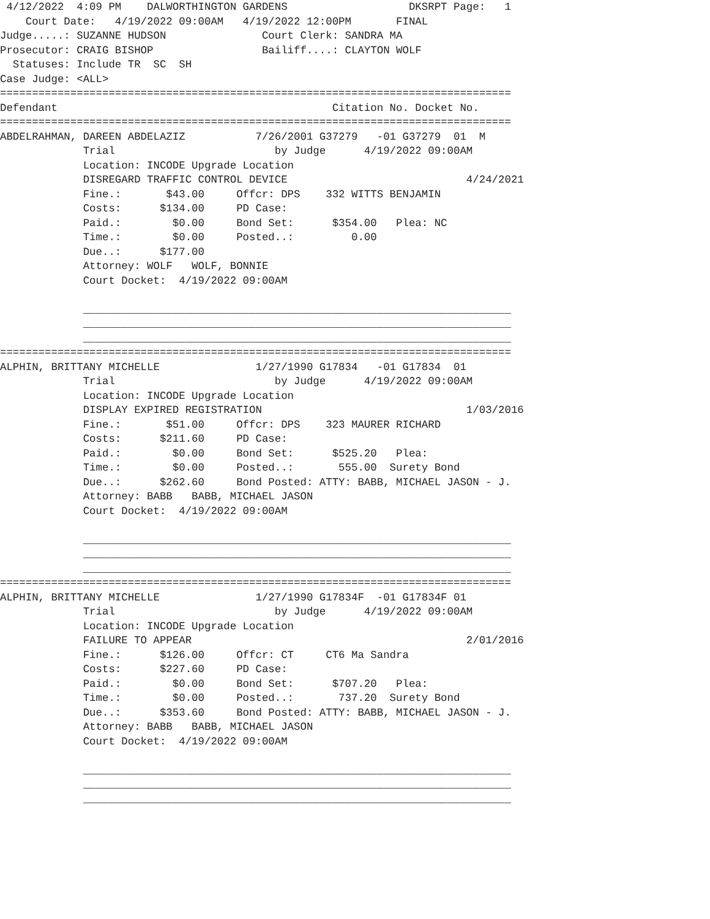4/12/2022  4:09 PM    DALWORTHINGTON GARDENS                   DKSRPT Page:   1
    Court Date:   4/19/2022 09:00AM   4/19/2022 12:00PM       FINAL
Judge.....: SUZANNE HUDSON               Court Clerk: SANDRA MA
Prosecutor: CRAIG BISHOP                 Bailiff....: CLAYTON WOLF
  Statuses: Include TR  SC  SH
Case Judge: <ALL>
================================================================================
Defendant                                           Citation No. Docket No.
================================================================================
ABDELRAHMAN, DAREEN ABDELAZIZ           7/26/2001 G37279   -01 G37279  01  M
             Trial                         by Judge      4/19/2022 09:00AM
             Location: INCODE Upgrade Location
             DISREGARD TRAFFIC CONTROL DEVICE                            4/24/2021
             Fine.:       $43.00     Offcr: DPS    332 WITTS BENJAMIN
             Costs:      $134.00     PD Case:
             Paid.:        $0.00     Bond Set:      $354.00   Plea: NC
             Time.:        $0.00     Posted..:         0.00
             Due..:      $177.00
             Attorney: WOLF   WOLF, BONNIE
             Court Docket:  4/19/2022 09:00AM

             ___________________________________________________________________
             ___________________________________________________________________
             ___________________________________________________________________
================================================================================
ALPHIN, BRITTANY MICHELLE               1/27/1990 G17834   -01 G17834  01
             Trial                         by Judge      4/19/2022 09:00AM
             Location: INCODE Upgrade Location
             DISPLAY EXPIRED REGISTRATION                                1/03/2016
             Fine.:       $51.00     Offcr: DPS    323 MAURER RICHARD
             Costs:      $211.60     PD Case:
             Paid.:        $0.00     Bond Set:      $525.20   Plea:
             Time.:        $0.00     Posted..:       555.00  Surety Bond
             Due..:      $262.60     Bond Posted: ATTY: BABB, MICHAEL JASON - J.
             Attorney: BABB   BABB, MICHAEL JASON
             Court Docket:  4/19/2022 09:00AM

             ___________________________________________________________________
             ___________________________________________________________________
             ___________________________________________________________________
================================================================================
ALPHIN, BRITTANY MICHELLE               1/27/1990 G17834F  -01 G17834F 01
             Trial                         by Judge      4/19/2022 09:00AM
             Location: INCODE Upgrade Location
             FAILURE TO APPEAR                                           2/01/2016
             Fine.:      $126.00     Offcr: CT     CT6 Ma Sandra
             Costs:      $227.60     PD Case:
             Paid.:        $0.00     Bond Set:      $707.20   Plea:
             Time.:        $0.00     Posted..:       737.20  Surety Bond
             Due..:      $353.60     Bond Posted: ATTY: BABB, MICHAEL JASON - J.
             Attorney: BABB   BABB, MICHAEL JASON
             Court Docket:  4/19/2022 09:00AM

             ___________________________________________________________________
             ___________________________________________________________________
             ___________________________________________________________________